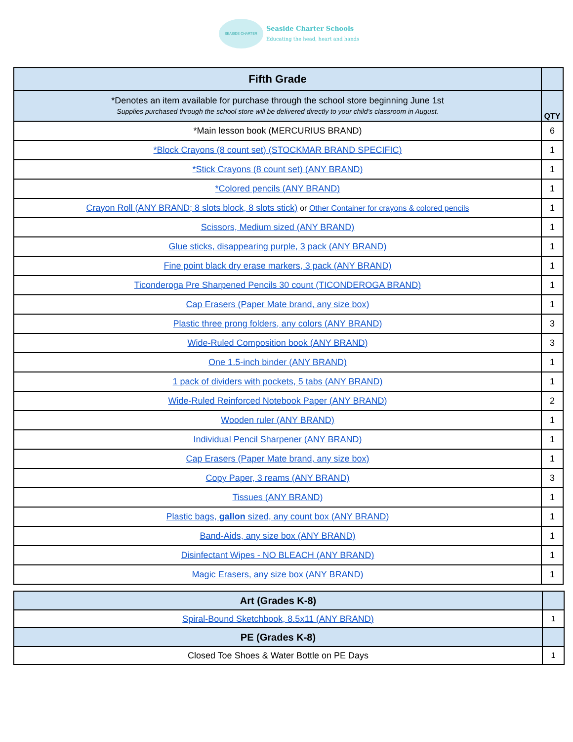SEASIDE CHARTER
Seaside Charter Schools
Educating the head, heart and hands
| Fifth Grade | |
| --- | --- |
| *Denotes an item available for purchase through the school store beginning June 1st Supplies purchased through the school store will be delivered directly to your child’s classroom in August. | QTY |
| *Main lesson book (MERCURIUS BRAND) | 6 |
| *Block Crayons (8 count set) (STOCKMAR BRAND SPECIFIC) | 1 |
| *Stick Crayons (8 count set) (ANY BRAND) | 1 |
| *Colored pencils (ANY BRAND) | 1 |
| Crayon Roll (ANY BRAND; 8 slots block, 8 slots stick) or Other Container for crayons & colored pencils | 1 |
| Scissors, Medium sized (ANY BRAND) | 1 |
| Glue sticks, disappearing purple, 3 pack (ANY BRAND) | 1 |
| Fine point black dry erase markers, 3 pack (ANY BRAND) | 1 |
| Ticonderoga Pre Sharpened Pencils 30 count (TICONDEROGA BRAND) | 1 |
| Cap Erasers (Paper Mate brand, any size box) | 1 |
| Plastic three prong folders, any colors (ANY BRAND) | 3 |
| Wide-Ruled Composition book (ANY BRAND) | 3 |
| One 1.5-inch binder (ANY BRAND) | 1 |
| 1 pack of dividers with pockets, 5 tabs (ANY BRAND) | 1 |
| Wide-Ruled Reinforced Notebook Paper (ANY BRAND) | 2 |
| Wooden ruler (ANY BRAND) | 1 |
| Individual Pencil Sharpener (ANY BRAND) | 1 |
| Cap Erasers (Paper Mate brand, any size box) | 1 |
| Copy Paper, 3 reams (ANY BRAND) | 3 |
| Tissues (ANY BRAND) | 1 |
| Plastic bags, gallon sized, any count box (ANY BRAND) | 1 |
| Band-Aids, any size box (ANY BRAND) | 1 |
| Disinfectant Wipes - NO BLEACH (ANY BRAND) | 1 |
| Magic Erasers, any size box (ANY BRAND) | 1 |
| Art (Grades K-8) | |
| --- | --- |
| Spiral-Bound Sketchbook, 8.5x11 (ANY BRAND) | 1 |
| PE (Grades K-8) | |
| Closed Toe Shoes & Water Bottle on PE Days | 1 |